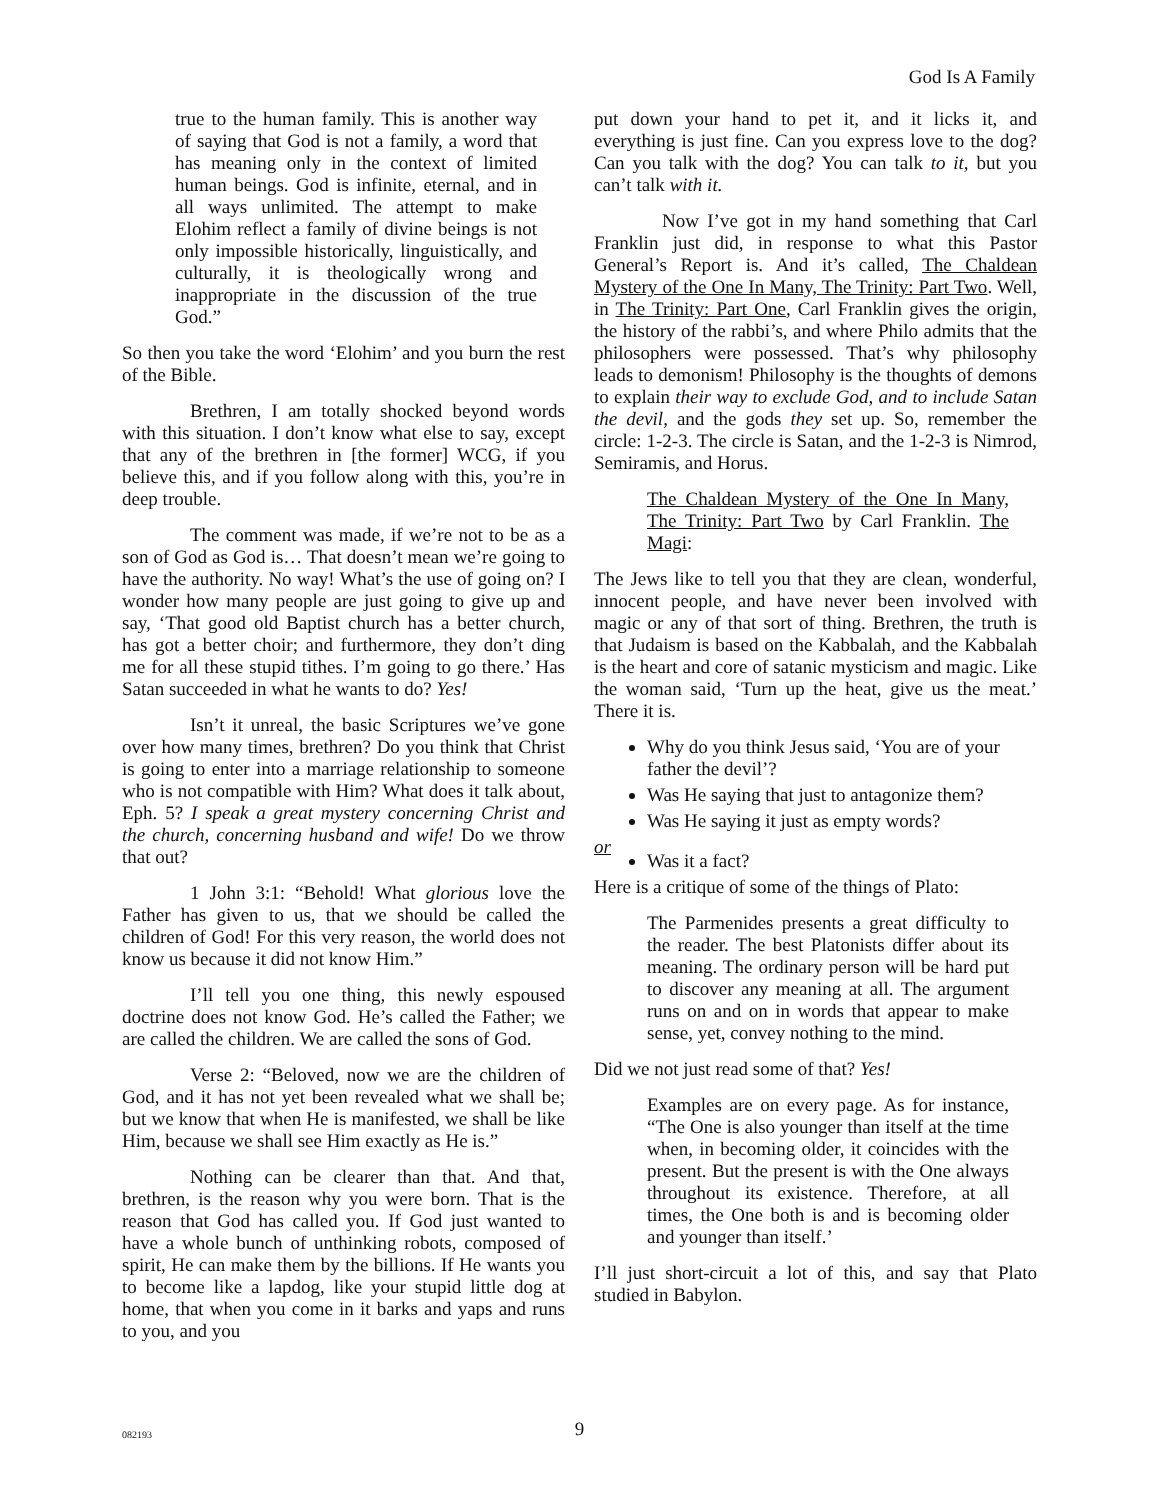God Is A Family
true to the human family. This is another way of saying that God is not a family, a word that has meaning only in the context of limited human beings. God is infinite, eternal, and in all ways unlimited. The attempt to make Elohim reflect a family of divine beings is not only impossible historically, linguistically, and culturally, it is theologically wrong and inappropriate in the discussion of the true God.”
So then you take the word ‘Elohim’ and you burn the rest of the Bible.
Brethren, I am totally shocked beyond words with this situation. I don’t know what else to say, except that any of the brethren in [the former] WCG, if you believe this, and if you follow along with this, you’re in deep trouble.
The comment was made, if we’re not to be as a son of God as God is… That doesn’t mean we’re going to have the authority. No way! What’s the use of going on? I wonder how many people are just going to give up and say, ‘That good old Baptist church has a better church, has got a better choir; and furthermore, they don’t ding me for all these stupid tithes. I’m going to go there.’ Has Satan succeeded in what he wants to do? Yes!
Isn’t it unreal, the basic Scriptures we’ve gone over how many times, brethren? Do you think that Christ is going to enter into a marriage relationship to someone who is not compatible with Him? What does it talk about, Eph. 5? I speak a great mystery concerning Christ and the church, concerning husband and wife! Do we throw that out?
1 John 3:1: “Behold! What glorious love the Father has given to us, that we should be called the children of God! For this very reason, the world does not know us because it did not know Him.”
I’ll tell you one thing, this newly espoused doctrine does not know God. He’s called the Father; we are called the children. We are called the sons of God.
Verse 2: “Beloved, now we are the children of God, and it has not yet been revealed what we shall be; but we know that when He is manifested, we shall be like Him, because we shall see Him exactly as He is.”
Nothing can be clearer than that. And that, brethren, is the reason why you were born. That is the reason that God has called you. If God just wanted to have a whole bunch of unthinking robots, composed of spirit, He can make them by the billions. If He wants you to become like a lapdog, like your stupid little dog at home, that when you come in it barks and yaps and runs to you, and you
put down your hand to pet it, and it licks it, and everything is just fine. Can you express love to the dog? Can you talk with the dog? You can talk to it, but you can’t talk with it.
Now I’ve got in my hand something that Carl Franklin just did, in response to what this Pastor General’s Report is. And it’s called, The Chaldean Mystery of the One In Many, The Trinity: Part Two. Well, in The Trinity: Part One, Carl Franklin gives the origin, the history of the rabbi’s, and where Philo admits that the philosophers were possessed. That’s why philosophy leads to demonism! Philosophy is the thoughts of demons to explain their way to exclude God, and to include Satan the devil, and the gods they set up. So, remember the circle: 1-2-3. The circle is Satan, and the 1-2-3 is Nimrod, Semiramis, and Horus.
The Chaldean Mystery of the One In Many, The Trinity: Part Two by Carl Franklin. The Magi:
The Jews like to tell you that they are clean, wonderful, innocent people, and have never been involved with magic or any of that sort of thing. Brethren, the truth is that Judaism is based on the Kabbalah, and the Kabbalah is the heart and core of satanic mysticism and magic. Like the woman said, ‘Turn up the heat, give us the meat.’ There it is.
Why do you think Jesus said, ‘You are of your father the devil’?
Was He saying that just to antagonize them?
Was He saying it just as empty words?
or
Was it a fact?
Here is a critique of some of the things of Plato:
The Parmenides presents a great difficulty to the reader. The best Platonists differ about its meaning. The ordinary person will be hard put to discover any meaning at all. The argument runs on and on in words that appear to make sense, yet, convey nothing to the mind.
Did we not just read some of that? Yes!
Examples are on every page. As for instance, “The One is also younger than itself at the time when, in becoming older, it coincides with the present. But the present is with the One always throughout its existence. Therefore, at all times, the One both is and is becoming older and younger than itself.’
I’ll just short-circuit a lot of this, and say that Plato studied in Babylon.
082193 9